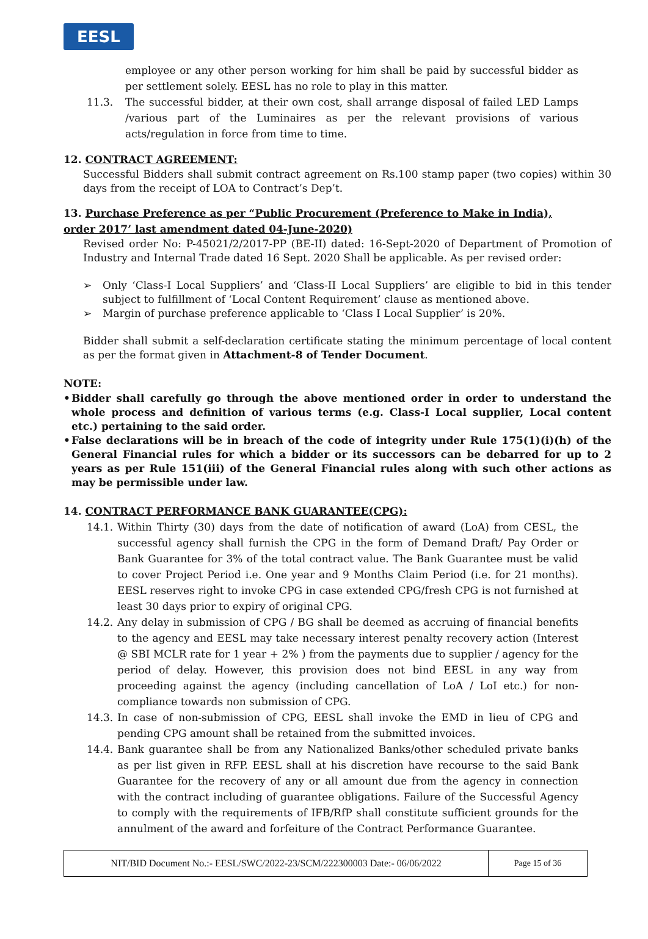EESL
employee or any other person working for him shall be paid by successful bidder as per settlement solely. EESL has no role to play in this matter.
11.3. The successful bidder, at their own cost, shall arrange disposal of failed LED Lamps /various part of the Luminaires as per the relevant provisions of various acts/regulation in force from time to time.
12. CONTRACT AGREEMENT:
Successful Bidders shall submit contract agreement on Rs.100 stamp paper (two copies) within 30 days from the receipt of LOA to Contract’s Dep’t.
13. Purchase Preference as per “Public Procurement (Preference to Make in India), order 2017’ last amendment dated 04-June-2020)
Revised order No: P-45021/2/2017-PP (BE-II) dated: 16-Sept-2020 of Department of Promotion of Industry and Internal Trade dated 16 Sept. 2020 Shall be applicable. As per revised order:
➢ Only ‘Class-I Local Suppliers’ and ‘Class-II Local Suppliers’ are eligible to bid in this tender subject to fulfillment of ‘Local Content Requirement’ clause as mentioned above.
➢ Margin of purchase preference applicable to ‘Class I Local Supplier’ is 20%.
Bidder shall submit a self-declaration certificate stating the minimum percentage of local content as per the format given in Attachment-8 of Tender Document.
NOTE:
• Bidder shall carefully go through the above mentioned order in order to understand the whole process and definition of various terms (e.g. Class-I Local supplier, Local content etc.) pertaining to the said order.
• False declarations will be in breach of the code of integrity under Rule 175(1)(i)(h) of the General Financial rules for which a bidder or its successors can be debarred for up to 2 years as per Rule 151(iii) of the General Financial rules along with such other actions as may be permissible under law.
14. CONTRACT PERFORMANCE BANK GUARANTEE(CPG):
14.1.
Within Thirty (30) days from the date of notification of award (LoA) from CESL, the successful agency shall furnish the CPG in the form of Demand Draft/ Pay Order or Bank Guarantee for 3% of the total contract value. The Bank Guarantee must be valid to cover Project Period i.e. One year and 9 Months Claim Period (i.e. for 21 months). EESL reserves right to invoke CPG in case extended CPG/fresh CPG is not furnished at least 30 days prior to expiry of original CPG.
14.2.
Any delay in submission of CPG / BG shall be deemed as accruing of financial benefits to the agency and EESL may take necessary interest penalty recovery action (Interest @ SBI MCLR rate for 1 year + 2% ) from the payments due to supplier / agency for the period of delay. However, this provision does not bind EESL in any way from proceeding against the agency (including cancellation of LoA / LoI etc.) for non-compliance towards non submission of CPG.
14.3.
In case of non-submission of CPG, EESL shall invoke the EMD in lieu of CPG and pending CPG amount shall be retained from the submitted invoices.
14.4.
Bank guarantee shall be from any Nationalized Banks/other scheduled private banks as per list given in RFP. EESL shall at his discretion have recourse to the said Bank Guarantee for the recovery of any or all amount due from the agency in connection with the contract including of guarantee obligations. Failure of the Successful Agency to comply with the requirements of IFB/RfP shall constitute sufficient grounds for the annulment of the award and forfeiture of the Contract Performance Guarantee.
NIT/BID Document No.:- EESL/SWC/2022-23/SCM/222300003 Date:- 06/06/2022 Page 15 of 36